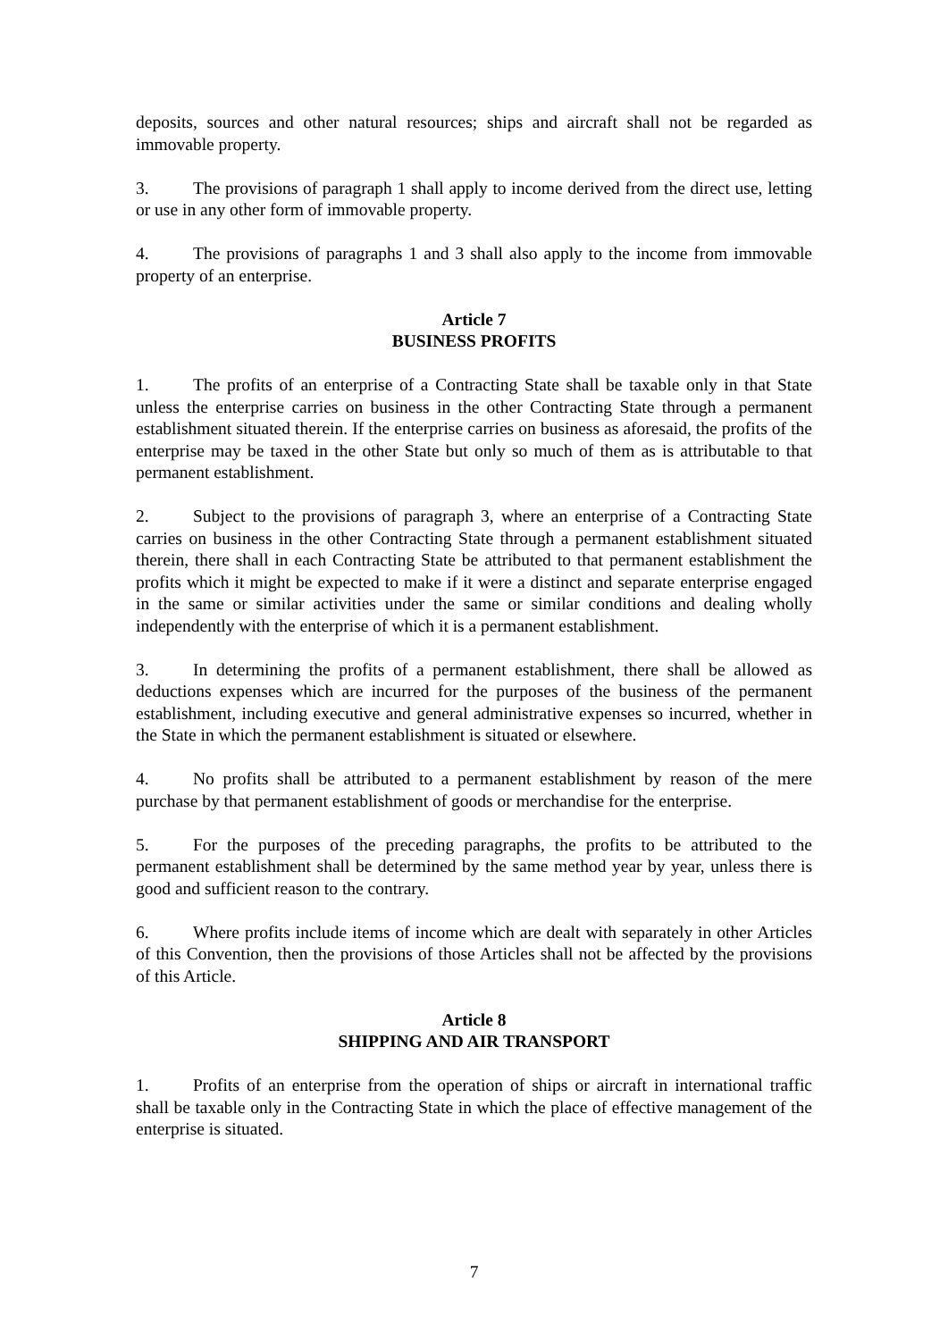deposits, sources and other natural resources; ships and aircraft shall not be regarded as immovable property.
3. The provisions of paragraph 1 shall apply to income derived from the direct use, letting or use in any other form of immovable property.
4. The provisions of paragraphs 1 and 3 shall also apply to the income from immovable property of an enterprise.
Article 7
BUSINESS PROFITS
1. The profits of an enterprise of a Contracting State shall be taxable only in that State unless the enterprise carries on business in the other Contracting State through a permanent establishment situated therein. If the enterprise carries on business as aforesaid, the profits of the enterprise may be taxed in the other State but only so much of them as is attributable to that permanent establishment.
2. Subject to the provisions of paragraph 3, where an enterprise of a Contracting State carries on business in the other Contracting State through a permanent establishment situated therein, there shall in each Contracting State be attributed to that permanent establishment the profits which it might be expected to make if it were a distinct and separate enterprise engaged in the same or similar activities under the same or similar conditions and dealing wholly independently with the enterprise of which it is a permanent establishment.
3. In determining the profits of a permanent establishment, there shall be allowed as deductions expenses which are incurred for the purposes of the business of the permanent establishment, including executive and general administrative expenses so incurred, whether in the State in which the permanent establishment is situated or elsewhere.
4. No profits shall be attributed to a permanent establishment by reason of the mere purchase by that permanent establishment of goods or merchandise for the enterprise.
5. For the purposes of the preceding paragraphs, the profits to be attributed to the permanent establishment shall be determined by the same method year by year, unless there is good and sufficient reason to the contrary.
6. Where profits include items of income which are dealt with separately in other Articles of this Convention, then the provisions of those Articles shall not be affected by the provisions of this Article.
Article 8
SHIPPING AND AIR TRANSPORT
1. Profits of an enterprise from the operation of ships or aircraft in international traffic shall be taxable only in the Contracting State in which the place of effective management of the enterprise is situated.
7